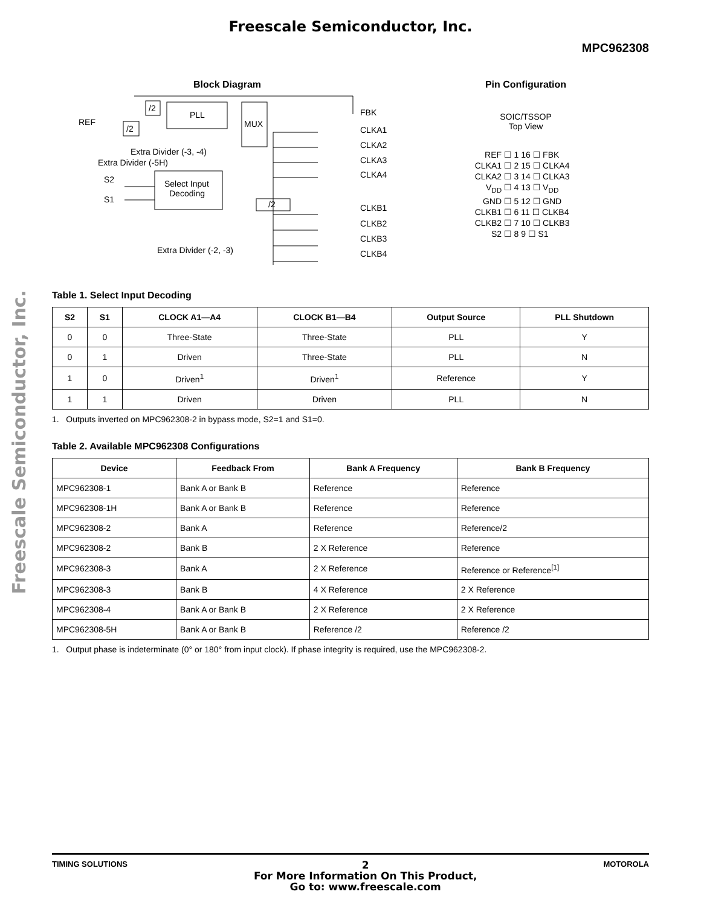Freescale Semiconductor, Inc.
MPC962308
Freescale Semiconductor, Inc.
Block Diagram
PLL
/2
/2
MUX
Select Input
Decoding
/2
REF
S2
S1
Extra Divider (-3, -4)
Extra Divider (-5H)
Extra Divider (-2, -3)
FBK
CLKA1
CLKA2
CLKA3
CLKA4
CLKB1
CLKB2
CLKB3
CLKB4
Pin Configuration
SOIC/TSSOP
Top View
| REF ☐ 1 CLKA1 ☐ 2 CLKA2 ☐ 3 V<sub>DD</sub> ☐ 4 GND ☐ 5 CLKB1 ☐ 6 CLKB2 ☐ 7 S2 ☐ 8 | 16 ☐ FBK 15 ☐ CLKA4 14 ☐ CLKA3 13 ☐ V<sub>DD</sub> 12 ☐ GND 11 ☐ CLKB4 10 ☐ CLKB3 9 ☐ S1 |
Table 1. Select Input Decoding
| S2 | S1 | CLOCK A1—A4 | CLOCK B1—B4 | Output Source | PLL Shutdown |
| --- | --- | --- | --- | --- | --- |
| 0 | 0 | Three-State | Three-State | PLL | Y |
| 0 | 1 | Driven | Three-State | PLL | N |
| 1 | 0 | Driven<sup>1</sup> | Driven<sup>1</sup> | Reference | Y |
| 1 | 1 | Driven | Driven | PLL | N |
1. Outputs inverted on MPC962308-2 in bypass mode, S2=1 and S1=0.
Table 2. Available MPC962308 Configurations
| Device | Feedback From | Bank A Frequency | Bank B Frequency |
| --- | --- | --- | --- |
| MPC962308-1 | Bank A or Bank B | Reference | Reference |
| MPC962308-1H | Bank A or Bank B | Reference | Reference |
| MPC962308-2 | Bank A | Reference | Reference/2 |
| MPC962308-2 | Bank B | 2 X Reference | Reference |
| MPC962308-3 | Bank A | 2 X Reference | Reference or Reference<sup>[1]</sup> |
| MPC962308-3 | Bank B | 4 X Reference | 2 X Reference |
| MPC962308-4 | Bank A or Bank B | 2 X Reference | 2 X Reference |
| MPC962308-5H | Bank A or Bank B | Reference /2 | Reference /2 |
1. Output phase is indeterminate (0° or 180° from input clock). If phase integrity is required, use the MPC962308-2.
TIMING SOLUTIONS
2
For More Information On This Product,
Go to: www.freescale.com
MOTOROLA